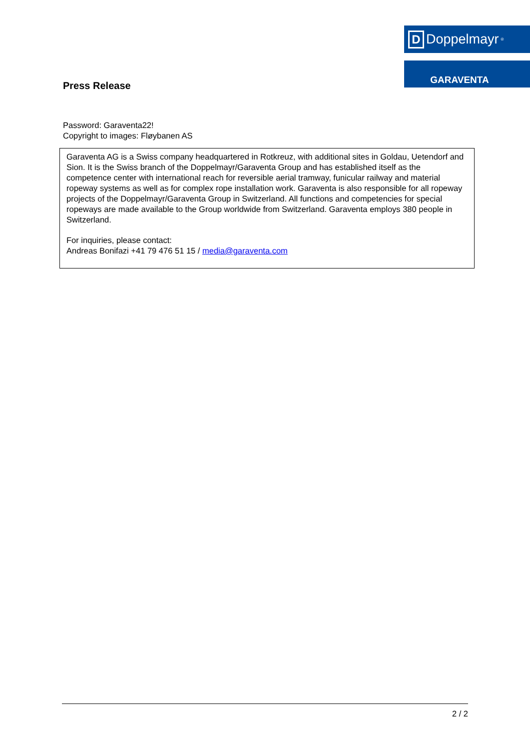D Doppelmayr<sup>®</sup>
GARAVENTA
Press Release
Password: Garaventa22!
Copyright to images: Fløybanen AS
Garaventa AG is a Swiss company headquartered in Rotkreuz, with additional sites in Goldau, Uetendorf and Sion. It is the Swiss branch of the Doppelmayr/Garaventa Group and has established itself as the competence center with international reach for reversible aerial tramway, funicular railway and material ropeway systems as well as for complex rope installation work. Garaventa is also responsible for all ropeway projects of the Doppelmayr/Garaventa Group in Switzerland. All functions and competencies for special ropeways are made available to the Group worldwide from Switzerland. Garaventa employs 380 people in Switzerland.
For inquiries, please contact:
Andreas Bonifazi +41 79 476 51 15 / media@garaventa.com
2 / 2